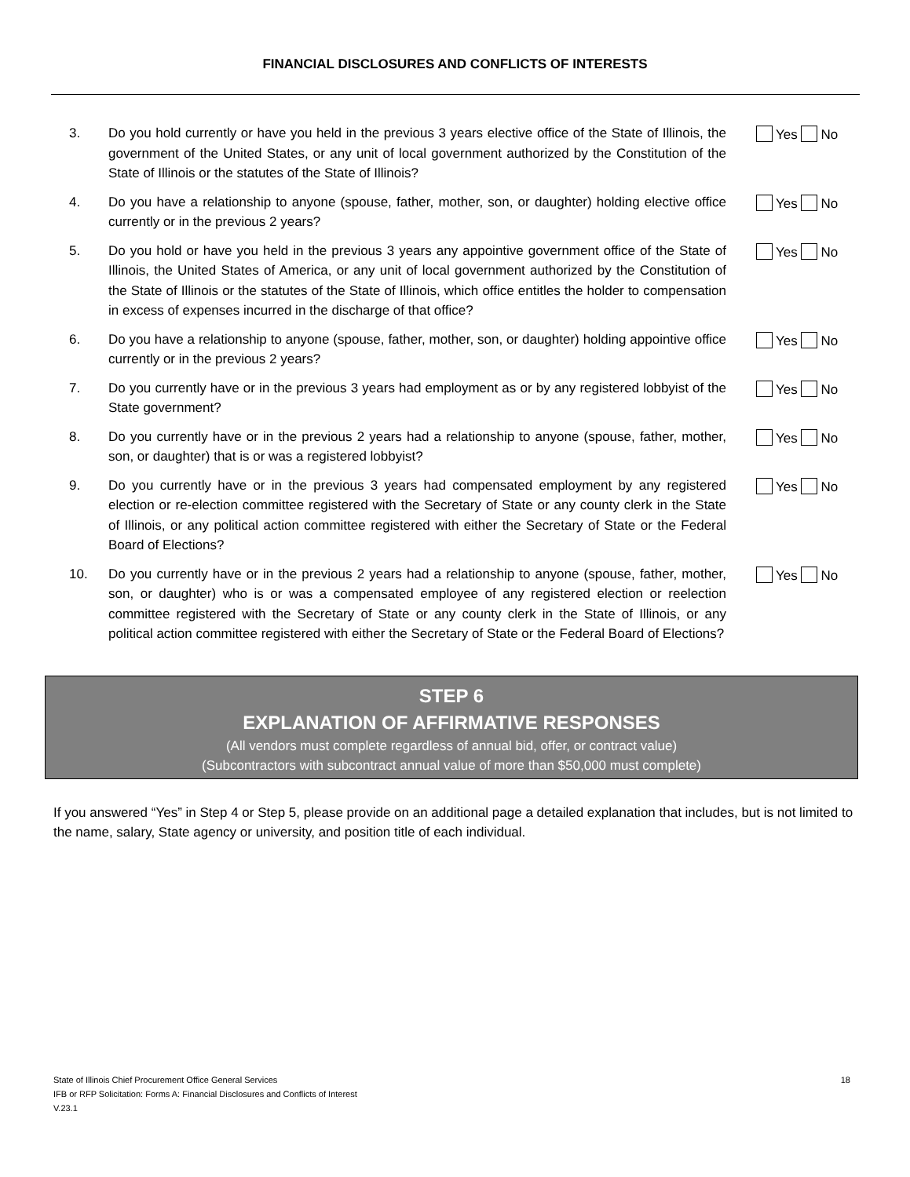FINANCIAL DISCLOSURES AND CONFLICTS OF INTERESTS
3. Do you hold currently or have you held in the previous 3 years elective office of the State of Illinois, the government of the United States, or any unit of local government authorized by the Constitution of the State of Illinois or the statutes of the State of Illinois?
Yes No
4. Do you have a relationship to anyone (spouse, father, mother, son, or daughter) holding elective office currently or in the previous 2 years?
Yes No
5. Do you hold or have you held in the previous 3 years any appointive government office of the State of Illinois, the United States of America, or any unit of local government authorized by the Constitution of the State of Illinois or the statutes of the State of Illinois, which office entitles the holder to compensation in excess of expenses incurred in the discharge of that office?
Yes No
6. Do you have a relationship to anyone (spouse, father, mother, son, or daughter) holding appointive office currently or in the previous 2 years?
Yes No
7. Do you currently have or in the previous 3 years had employment as or by any registered lobbyist of the State government?
Yes No
8. Do you currently have or in the previous 2 years had a relationship to anyone (spouse, father, mother, son, or daughter) that is or was a registered lobbyist?
Yes No
9. Do you currently have or in the previous 3 years had compensated employment by any registered election or re-election committee registered with the Secretary of State or any county clerk in the State of Illinois, or any political action committee registered with either the Secretary of State or the Federal Board of Elections?
Yes No
10. Do you currently have or in the previous 2 years had a relationship to anyone (spouse, father, mother, son, or daughter) who is or was a compensated employee of any registered election or reelection committee registered with the Secretary of State or any county clerk in the State of Illinois, or any political action committee registered with either the Secretary of State or the Federal Board of Elections?
Yes No
STEP 6
EXPLANATION OF AFFIRMATIVE RESPONSES
(All vendors must complete regardless of annual bid, offer, or contract value)
(Subcontractors with subcontract annual value of more than $50,000 must complete)
If you answered “Yes” in Step 4 or Step 5, please provide on an additional page a detailed explanation that includes, but is not limited to the name, salary, State agency or university, and position title of each individual.
18 State of Illinois Chief Procurement Office General Services
IFB or RFP Solicitation: Forms A: Financial Disclosures and Conflicts of Interest
V.23.1